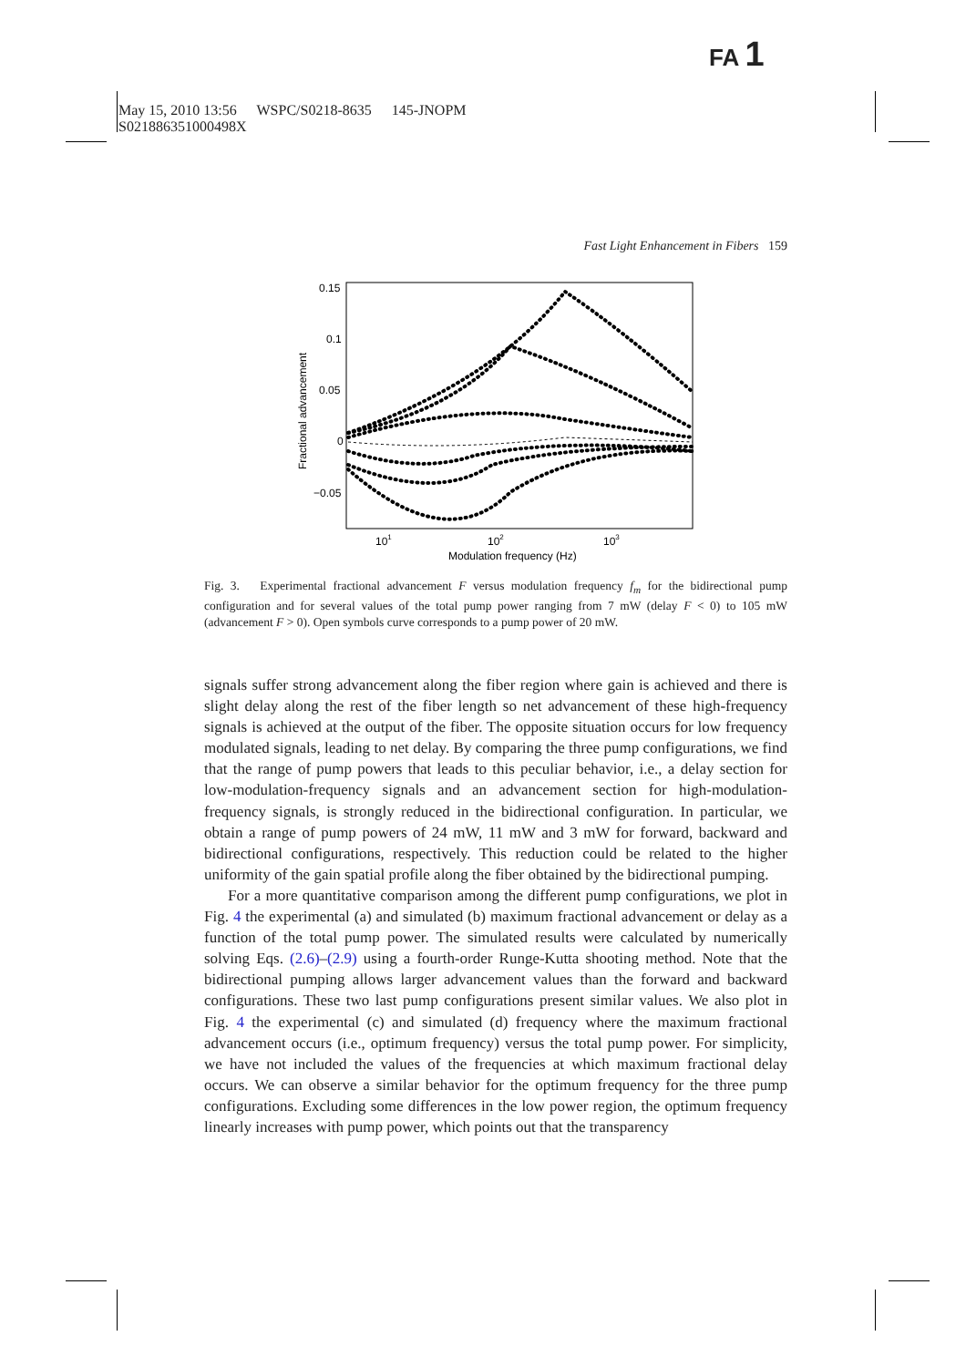FA 1
May 15, 2010 13:56 WSPC/S0218-8635 145-JNOPM
S021886351000498X
Fast Light Enhancement in Fibers 159
0.15
0.1
0.05
0
−0.05
101
102
103
Modulation frequency (Hz)
Fractional advancement
Fig. 3. Experimental fractional advancement F versus modulation frequency f<sub>m</sub> for the bidirectional pump configuration and for several values of the total pump power ranging from 7 mW (delay F < 0) to 105 mW (advancement F > 0). Open symbols curve corresponds to a pump power of 20 mW.
signals suffer strong advancement along the fiber region where gain is achieved and there is slight delay along the rest of the fiber length so net advancement of these high-frequency signals is achieved at the output of the fiber. The opposite situation occurs for low frequency modulated signals, leading to net delay. By comparing the three pump configurations, we find that the range of pump powers that leads to this peculiar behavior, i.e., a delay section for low-modulation-frequency signals and an advancement section for high-modulation-frequency signals, is strongly reduced in the bidirectional configuration. In particular, we obtain a range of pump powers of 24 mW, 11 mW and 3 mW for forward, backward and bidirectional configurations, respectively. This reduction could be related to the higher uniformity of the gain spatial profile along the fiber obtained by the bidirectional pumping.
For a more quantitative comparison among the different pump configurations, we plot in Fig. 4 the experimental (a) and simulated (b) maximum fractional advancement or delay as a function of the total pump power. The simulated results were calculated by numerically solving Eqs. (2.6)–(2.9) using a fourth-order Runge-Kutta shooting method. Note that the bidirectional pumping allows larger advancement values than the forward and backward configurations. These two last pump configurations present similar values. We also plot in Fig. 4 the experimental (c) and simulated (d) frequency where the maximum fractional advancement occurs (i.e., optimum frequency) versus the total pump power. For simplicity, we have not included the values of the frequencies at which maximum fractional delay occurs. We can observe a similar behavior for the optimum frequency for the three pump configurations. Excluding some differences in the low power region, the optimum frequency linearly increases with pump power, which points out that the transparency